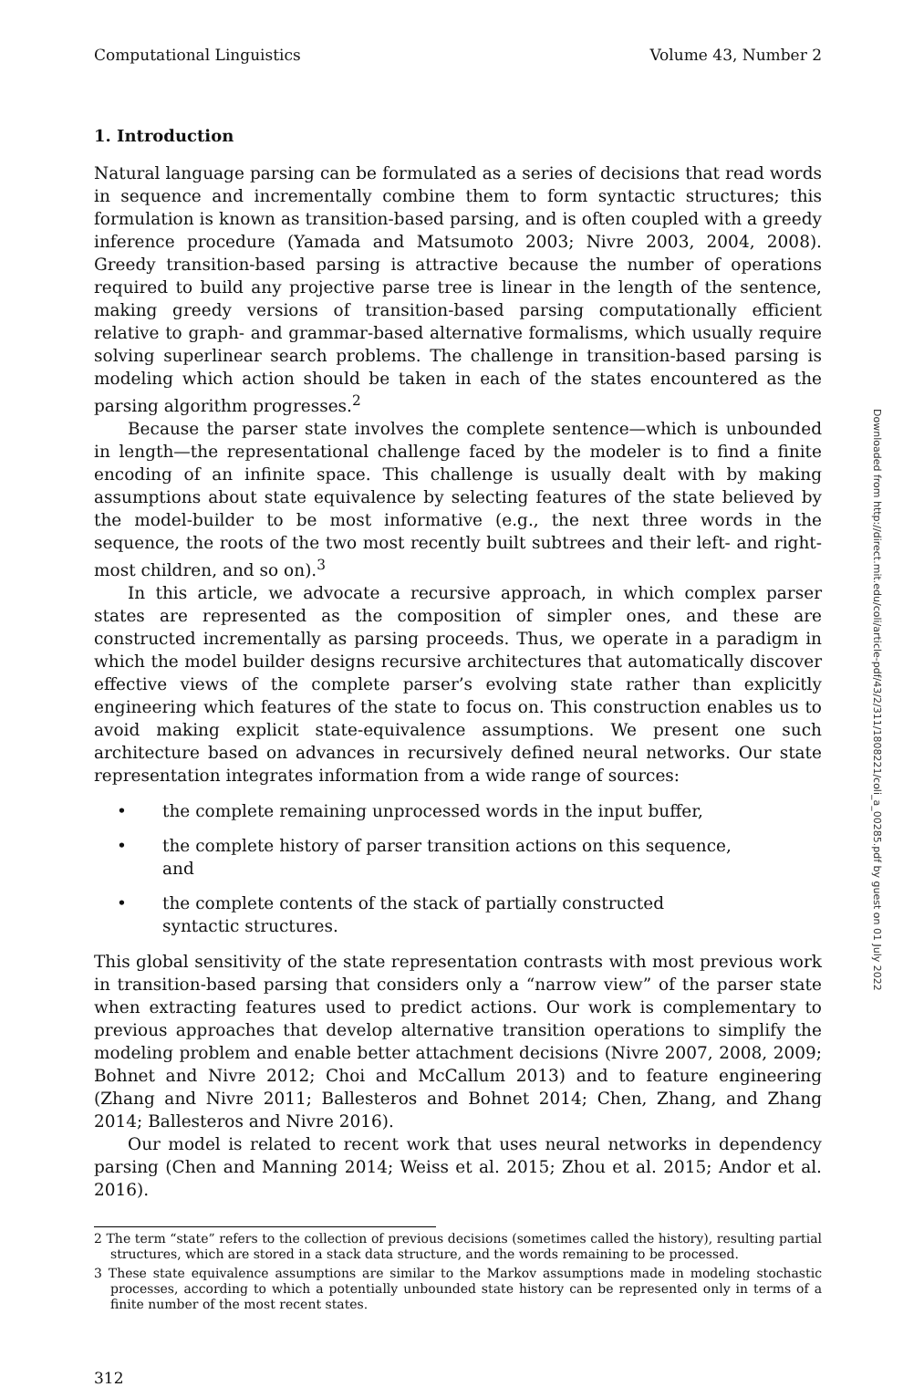Computational Linguistics Volume 43, Number 2
1. Introduction
Natural language parsing can be formulated as a series of decisions that read words in sequence and incrementally combine them to form syntactic structures; this formulation is known as transition-based parsing, and is often coupled with a greedy inference procedure (Yamada and Matsumoto 2003; Nivre 2003, 2004, 2008). Greedy transition-based parsing is attractive because the number of operations required to build any projective parse tree is linear in the length of the sentence, making greedy versions of transition-based parsing computationally efficient relative to graph- and grammar-based alternative formalisms, which usually require solving superlinear search problems. The challenge in transition-based parsing is modeling which action should be taken in each of the states encountered as the parsing algorithm progresses.<sup>2</sup>
Because the parser state involves the complete sentence—which is unbounded in length—the representational challenge faced by the modeler is to find a finite encoding of an infinite space. This challenge is usually dealt with by making assumptions about state equivalence by selecting features of the state believed by the model-builder to be most informative (e.g., the next three words in the sequence, the roots of the two most recently built subtrees and their left- and right-most children, and so on).<sup>3</sup>
In this article, we advocate a recursive approach, in which complex parser states are represented as the composition of simpler ones, and these are constructed incrementally as parsing proceeds. Thus, we operate in a paradigm in which the model builder designs recursive architectures that automatically discover effective views of the complete parser’s evolving state rather than explicitly engineering which features of the state to focus on. This construction enables us to avoid making explicit state-equivalence assumptions. We present one such architecture based on advances in recursively defined neural networks. Our state representation integrates information from a wide range of sources:
• the complete remaining unprocessed words in the input buffer,
• the complete history of parser transition actions on this sequence, and
• the complete contents of the stack of partially constructed syntactic structures.
This global sensitivity of the state representation contrasts with most previous work in transition-based parsing that considers only a “narrow view” of the parser state when extracting features used to predict actions. Our work is complementary to previous approaches that develop alternative transition operations to simplify the modeling problem and enable better attachment decisions (Nivre 2007, 2008, 2009; Bohnet and Nivre 2012; Choi and McCallum 2013) and to feature engineering (Zhang and Nivre 2011; Ballesteros and Bohnet 2014; Chen, Zhang, and Zhang 2014; Ballesteros and Nivre 2016).
Our model is related to recent work that uses neural networks in dependency parsing (Chen and Manning 2014; Weiss et al. 2015; Zhou et al. 2015; Andor et al. 2016).
2 The term “state” refers to the collection of previous decisions (sometimes called the history), resulting partial structures, which are stored in a stack data structure, and the words remaining to be processed.
3 These state equivalence assumptions are similar to the Markov assumptions made in modeling stochastic processes, according to which a potentially unbounded state history can be represented only in terms of a finite number of the most recent states.
312
Downloaded from http://direct.mit.edu/coli/article-pdf/43/2/311/1808221/coli_a_00285.pdf by guest on 01 July 2022